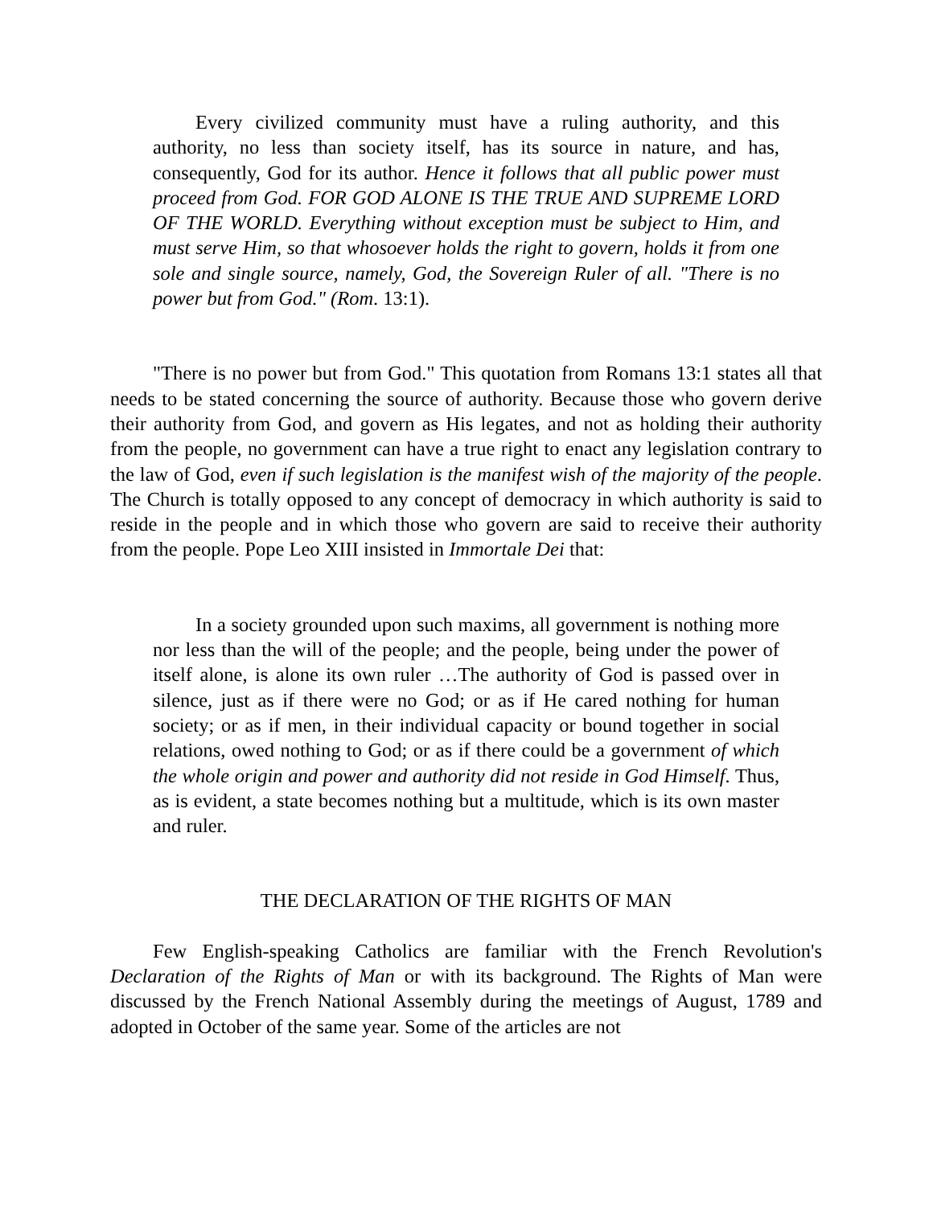Every civilized community must have a ruling authority, and this authority, no less than society itself, has its source in nature, and has, consequently, God for its author. Hence it follows that all public power must proceed from God. FOR GOD ALONE IS THE TRUE AND SUPREME LORD OF THE WORLD. Everything without exception must be subject to Him, and must serve Him, so that whosoever holds the right to govern, holds it from one sole and single source, namely, God, the Sovereign Ruler of all. "There is no power but from God." (Rom. 13:1).
"There is no power but from God." This quotation from Romans 13:1 states all that needs to be stated concerning the source of authority. Because those who govern derive their authority from God, and govern as His legates, and not as holding their authority from the people, no government can have a true right to enact any legislation contrary to the law of God, even if such legislation is the manifest wish of the majority of the people. The Church is totally opposed to any concept of democracy in which authority is said to reside in the people and in which those who govern are said to receive their authority from the people. Pope Leo XIII insisted in Immortale Dei that:
In a society grounded upon such maxims, all government is nothing more nor less than the will of the people; and the people, being under the power of itself alone, is alone its own ruler …The authority of God is passed over in silence, just as if there were no God; or as if He cared nothing for human society; or as if men, in their individual capacity or bound together in social relations, owed nothing to God; or as if there could be a government of which the whole origin and power and authority did not reside in God Himself. Thus, as is evident, a state becomes nothing but a multitude, which is its own master and ruler.
THE DECLARATION OF THE RIGHTS OF MAN
Few English-speaking Catholics are familiar with the French Revolution's Declaration of the Rights of Man or with its background. The Rights of Man were discussed by the French National Assembly during the meetings of August, 1789 and adopted in October of the same year. Some of the articles are not